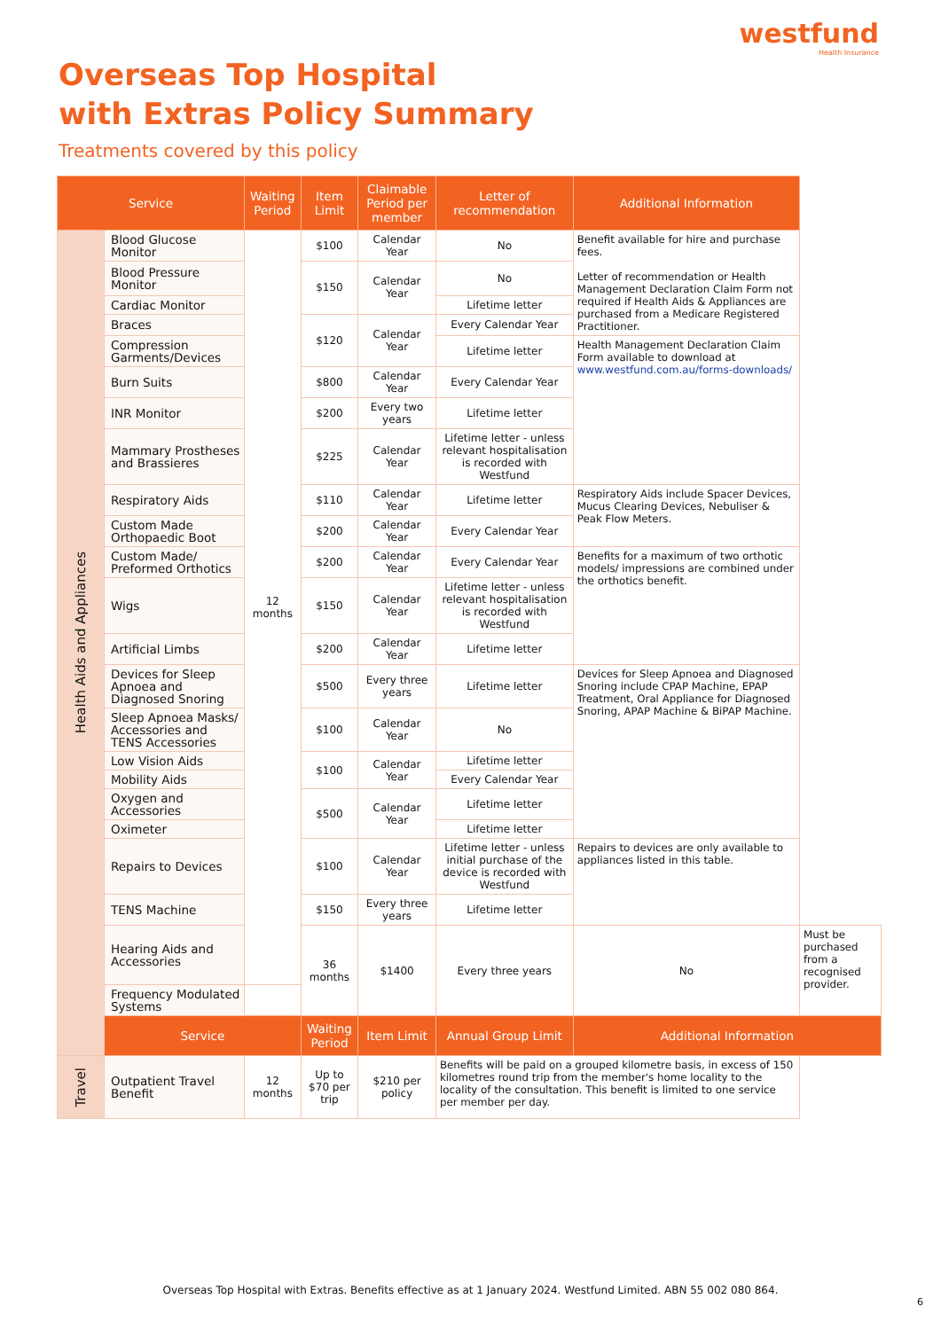westfund
Health Insurance
Overseas Top Hospital
with Extras Policy Summary
Treatments covered by this policy
| Service | | Waiting Period | Item Limit | Claimable Period per member | Letter of recommendation | Additional Information | |
| --- | --- | --- | --- | --- | --- | --- | --- |
| Health Aids and Appliances | Blood Glucose Monitor | 12 months | $100 | Calendar Year | No | Benefit available for hire and purchase fees. Letter of recommendation or Health Management Declaration Claim Form not required if Health Aids & Appliances are purchased from a Medicare Registered Practitioner. | |
| | Blood Pressure Monitor | | $150 | Calendar Year | No | | |
| | Cardiac Monitor | | | | Lifetime letter | | |
| | Braces | | $120 | Calendar Year | Every Calendar Year | | |
| | Compression Garments/Devices | | | | Lifetime letter | Health Management Declaration Claim Form available to download at www.westfund.com.au/forms-downloads/ | |
| | Burn Suits | | $800 | Calendar Year | Every Calendar Year | | |
| | INR Monitor | | $200 | Every two years | Lifetime letter | | |
| | Mammary Prostheses and Brassieres | | $225 | Calendar Year | Lifetime letter - unless relevant hospitalisation is recorded with Westfund | | |
| | Respiratory Aids | | $110 | Calendar Year | Lifetime letter | Respiratory Aids include Spacer Devices, Mucus Clearing Devices, Nebuliser & Peak Flow Meters. | |
| | Custom Made Orthopaedic Boot | | $200 | Calendar Year | Every Calendar Year | | |
| | Custom Made/ Preformed Orthotics | | $200 | Calendar Year | Every Calendar Year | Benefits for a maximum of two orthotic models/ impressions are combined under the orthotics benefit. | |
| | Wigs | | $150 | Calendar Year | Lifetime letter - unless relevant hospitalisation is recorded with Westfund | | |
| | Artificial Limbs | | $200 | Calendar Year | Lifetime letter | | |
| | Devices for Sleep Apnoea and Diagnosed Snoring | | $500 | Every three years | Lifetime letter | Devices for Sleep Apnoea and Diagnosed Snoring include CPAP Machine, EPAP Treatment, Oral Appliance for Diagnosed Snoring, APAP Machine & BiPAP Machine. | |
| | Sleep Apnoea Masks/ Accessories and TENS Accessories | | $100 | Calendar Year | No | | |
| | Low Vision Aids | | $100 | Calendar Year | Lifetime letter | | |
| | Mobility Aids | | | | Every Calendar Year | | |
| | Oxygen and Accessories | | $500 | Calendar Year | Lifetime letter | | |
| | Oximeter | | | | Lifetime letter | | |
| | Repairs to Devices | | $100 | Calendar Year | Lifetime letter - unless initial purchase of the device is recorded with Westfund | Repairs to devices are only available to appliances listed in this table. | |
| | TENS Machine | | $150 | Every three years | Lifetime letter | | |
| | Hearing Aids and Accessories | | 36 months | $1400 | Every three years | No | Must be purchased from a recognised provider. |
| | Frequency Modulated Systems | | | | | | |
| | Service | | Waiting Period | Item Limit | Annual Group Limit | Additional Information | |
| Travel | Outpatient Travel Benefit | 12 months | Up to $70 per trip | $210 per policy | Benefits will be paid on a grouped kilometre basis, in excess of 150 kilometres round trip from the member's home locality to the locality of the consultation. This benefit is limited to one service per member per day. | | |
Overseas Top Hospital with Extras. Benefits effective as at 1 January 2024. Westfund Limited. ABN 55 002 080 864.
6